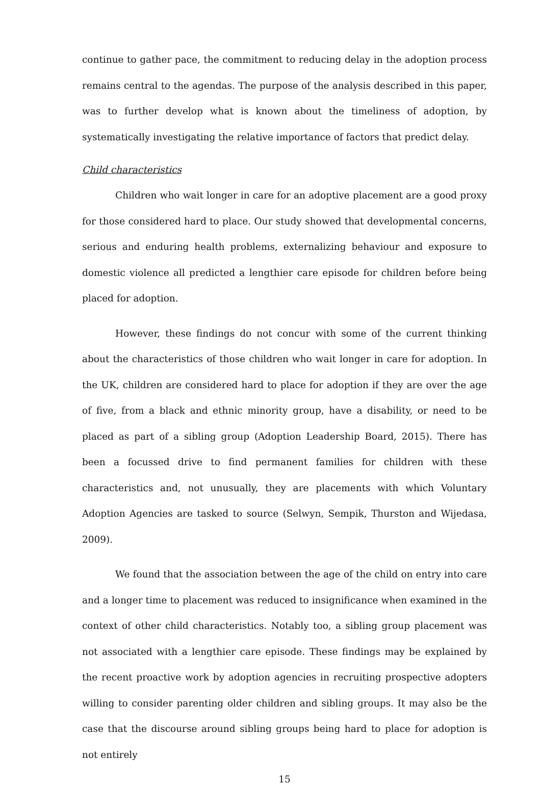continue to gather pace, the commitment to reducing delay in the adoption process remains central to the agendas. The purpose of the analysis described in this paper, was to further develop what is known about the timeliness of adoption, by systematically investigating the relative importance of factors that predict delay.
Child characteristics
Children who wait longer in care for an adoptive placement are a good proxy for those considered hard to place. Our study showed that developmental concerns, serious and enduring health problems, externalizing behaviour and exposure to domestic violence all predicted a lengthier care episode for children before being placed for adoption.
However, these findings do not concur with some of the current thinking about the characteristics of those children who wait longer in care for adoption. In the UK, children are considered hard to place for adoption if they are over the age of five, from a black and ethnic minority group, have a disability, or need to be placed as part of a sibling group (Adoption Leadership Board, 2015). There has been a focussed drive to find permanent families for children with these characteristics and, not unusually, they are placements with which Voluntary Adoption Agencies are tasked to source (Selwyn, Sempik, Thurston and Wijedasa, 2009).
We found that the association between the age of the child on entry into care and a longer time to placement was reduced to insignificance when examined in the context of other child characteristics. Notably too, a sibling group placement was not associated with a lengthier care episode. These findings may be explained by the recent proactive work by adoption agencies in recruiting prospective adopters willing to consider parenting older children and sibling groups. It may also be the case that the discourse around sibling groups being hard to place for adoption is not entirely
15